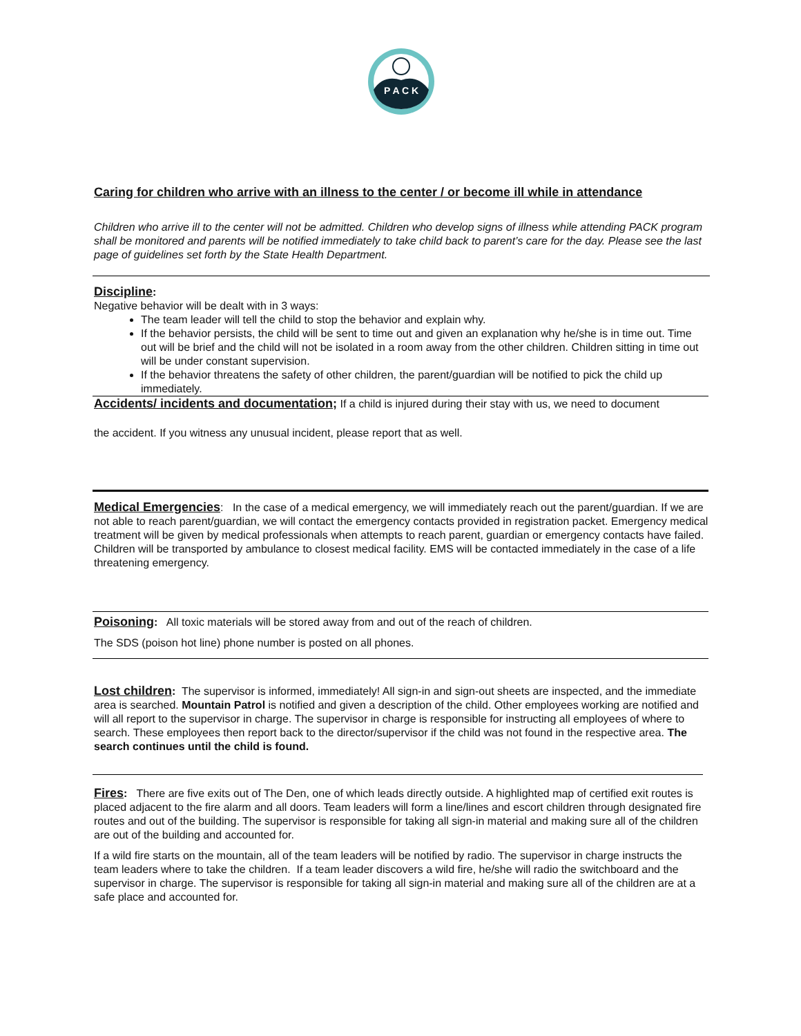P A C K
Caring for children who arrive with an illness to the center / or become ill while in attendance
Children who arrive ill to the center will not be admitted. Children who develop signs of illness while attending PACK program shall be monitored and parents will be notified immediately to take child back to parent’s care for the day. Please see the last page of guidelines set forth by the State Health Department.
Discipline:
Negative behavior will be dealt with in 3 ways:
The team leader will tell the child to stop the behavior and explain why.
If the behavior persists, the child will be sent to time out and given an explanation why he/she is in time out. Time out will be brief and the child will not be isolated in a room away from the other children. Children sitting in time out will be under constant supervision.
If the behavior threatens the safety of other children, the parent/guardian will be notified to pick the child up immediately.
Accidents/ incidents and documentation; If a child is injured during their stay with us, we need to document
the accident. If you witness any unusual incident, please report that as well.
Medical Emergencies: In the case of a medical emergency, we will immediately reach out the parent/guardian. If we are not able to reach parent/guardian, we will contact the emergency contacts provided in registration packet. Emergency medical treatment will be given by medical professionals when attempts to reach parent, guardian or emergency contacts have failed. Children will be transported by ambulance to closest medical facility. EMS will be contacted immediately in the case of a life threatening emergency.
Poisoning: All toxic materials will be stored away from and out of the reach of children.
The SDS (poison hot line) phone number is posted on all phones.
Lost children: The supervisor is informed, immediately! All sign-in and sign-out sheets are inspected, and the immediate area is searched. Mountain Patrol is notified and given a description of the child. Other employees working are notified and will all report to the supervisor in charge. The supervisor in charge is responsible for instructing all employees of where to search. These employees then report back to the director/supervisor if the child was not found in the respective area. The search continues until the child is found.
Fires: There are five exits out of The Den, one of which leads directly outside. A highlighted map of certified exit routes is placed adjacent to the fire alarm and all doors. Team leaders will form a line/lines and escort children through designated fire routes and out of the building. The supervisor is responsible for taking all sign-in material and making sure all of the children are out of the building and accounted for.
If a wild fire starts on the mountain, all of the team leaders will be notified by radio. The supervisor in charge instructs the team leaders where to take the children. If a team leader discovers a wild fire, he/she will radio the switchboard and the supervisor in charge. The supervisor is responsible for taking all sign-in material and making sure all of the children are at a safe place and accounted for.